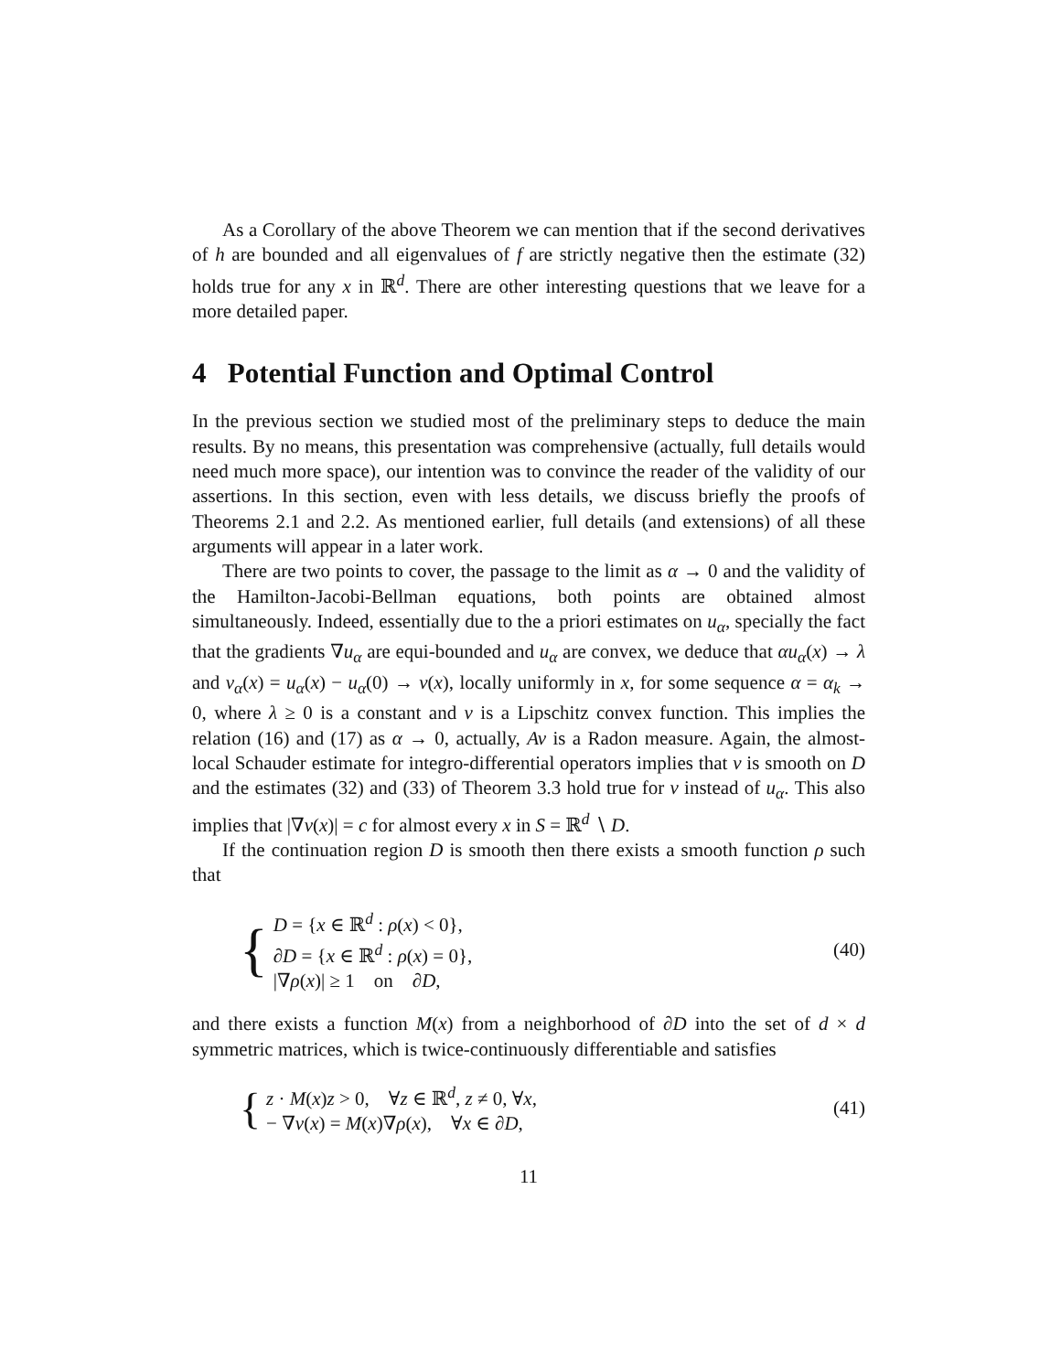As a Corollary of the above Theorem we can mention that if the second derivatives of h are bounded and all eigenvalues of f are strictly negative then the estimate (32) holds true for any x in ℝ<sup>d</sup>. There are other interesting questions that we leave for a more detailed paper.
4 Potential Function and Optimal Control
In the previous section we studied most of the preliminary steps to deduce the main results. By no means, this presentation was comprehensive (actually, full details would need much more space), our intention was to convince the reader of the validity of our assertions. In this section, even with less details, we discuss briefly the proofs of Theorems 2.1 and 2.2. As mentioned earlier, full details (and extensions) of all these arguments will appear in a later work.
There are two points to cover, the passage to the limit as α → 0 and the validity of the Hamilton-Jacobi-Bellman equations, both points are obtained almost simultaneously. Indeed, essentially due to the a priori estimates on u<sub>α</sub>, specially the fact that the gradients ∇u<sub>α</sub> are equi-bounded and u<sub>α</sub> are convex, we deduce that αu<sub>α</sub>(x) → λ and v<sub>α</sub>(x) = u<sub>α</sub>(x) − u<sub>α</sub>(0) → v(x), locally uniformly in x, for some sequence α = α<sub>k</sub> → 0, where λ ≥ 0 is a constant and v is a Lipschitz convex function. This implies the relation (16) and (17) as α → 0, actually, Av is a Radon measure. Again, the almost-local Schauder estimate for integro-differential operators implies that v is smooth on D and the estimates (32) and (33) of Theorem 3.3 hold true for v instead of u<sub>α</sub>. This also implies that |∇v(x)| = c for almost every x in S = ℝ<sup>d</sup> ∖ D.
If the continuation region D is smooth then there exists a smooth function ρ such that
{
D = {x ∈ ℝ<sup>d</sup> : ρ(x) < 0},
∂D = {x ∈ ℝ<sup>d</sup> : ρ(x) = 0},
|∇ρ(x)| ≥ 1 on ∂D,
(40)
and there exists a function M(x) from a neighborhood of ∂D into the set of d × d symmetric matrices, which is twice-continuously differentiable and satisfies
{
z · M(x)z > 0, ∀z ∈ ℝ<sup>d</sup>, z ≠ 0, ∀x,
− ∇v(x) = M(x)∇ρ(x), ∀x ∈ ∂D,
(41)
11